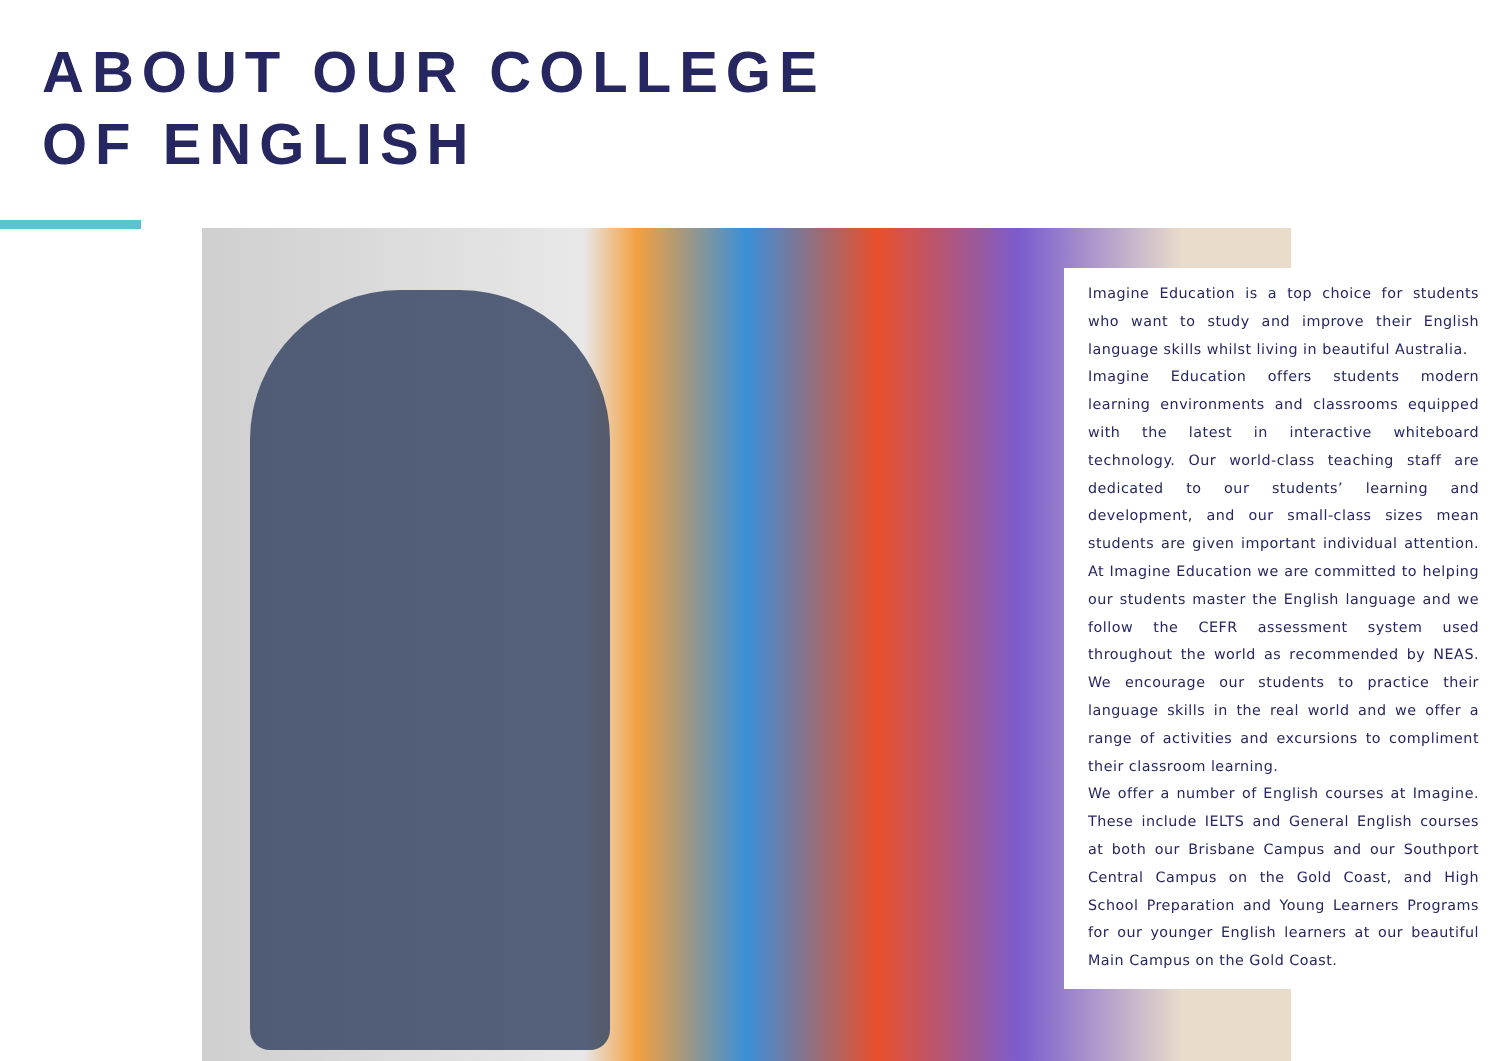ABOUT OUR COLLEGE
OF ENGLISH
Imagine Education is a top choice for students who want to study and improve their English language skills whilst living in beautiful Australia.
Imagine Education offers students modern learning environments and classrooms equipped with the latest in interactive whiteboard technology. Our world-class teaching staff are dedicated to our students’ learning and development, and our small-class sizes mean students are given important individual attention. At Imagine Education we are committed to helping our students master the English language and we follow the CEFR assessment system used throughout the world as recommended by NEAS. We encourage our students to practice their language skills in the real world and we offer a range of activities and excursions to compliment their classroom learning.
We offer a number of English courses at Imagine. These include IELTS and General English courses at both our Brisbane Campus and our Southport Central Campus on the Gold Coast, and High School Preparation and Young Learners Programs for our younger English learners at our beautiful Main Campus on the Gold Coast.